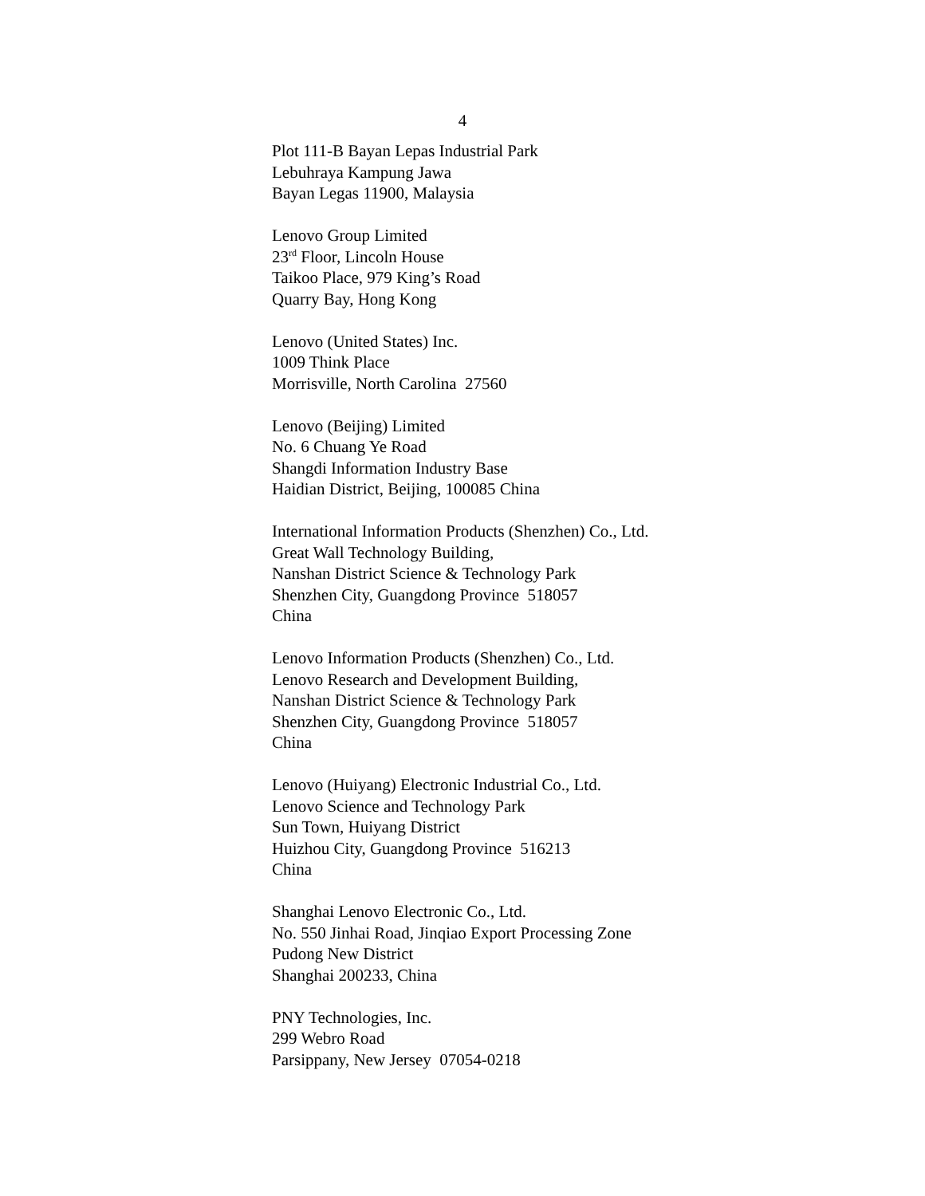4
Plot 111-B Bayan Lepas Industrial Park
Lebuhraya Kampung Jawa
Bayan Legas 11900, Malaysia
Lenovo Group Limited
23<sup>rd</sup> Floor, Lincoln House
Taikoo Place, 979 King’s Road
Quarry Bay, Hong Kong
Lenovo (United States) Inc.
1009 Think Place
Morrisville, North Carolina 27560
Lenovo (Beijing) Limited
No. 6 Chuang Ye Road
Shangdi Information Industry Base
Haidian District, Beijing, 100085 China
International Information Products (Shenzhen) Co., Ltd.
Great Wall Technology Building,
Nanshan District Science & Technology Park
Shenzhen City, Guangdong Province 518057
China
Lenovo Information Products (Shenzhen) Co., Ltd.
Lenovo Research and Development Building,
Nanshan District Science & Technology Park
Shenzhen City, Guangdong Province 518057
China
Lenovo (Huiyang) Electronic Industrial Co., Ltd.
Lenovo Science and Technology Park
Sun Town, Huiyang District
Huizhou City, Guangdong Province 516213
China
Shanghai Lenovo Electronic Co., Ltd.
No. 550 Jinhai Road, Jinqiao Export Processing Zone
Pudong New District
Shanghai 200233, China
PNY Technologies, Inc.
299 Webro Road
Parsippany, New Jersey 07054-0218